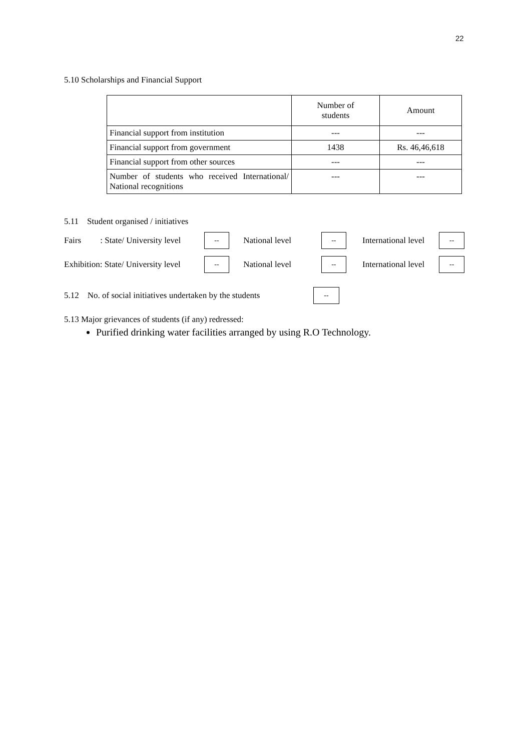22
5.10 Scholarships and Financial Support
| | Number of students | Amount |
| --- | --- | --- |
| Financial support from institution | --- | --- |
| Financial support from government | 1438 | Rs. 46,46,618 |
| Financial support from other sources | --- | --- |
| Number of students who received International/ National recognitions | --- | --- |
5.11 Student organised / initiatives
Fairs : State/ University level -- National level -- International level --
Exhibition: State/ University level -- National level -- International level --
5.12 No. of social initiatives undertaken by the students --
5.13 Major grievances of students (if any) redressed:
Purified drinking water facilities arranged by using R.O Technology.